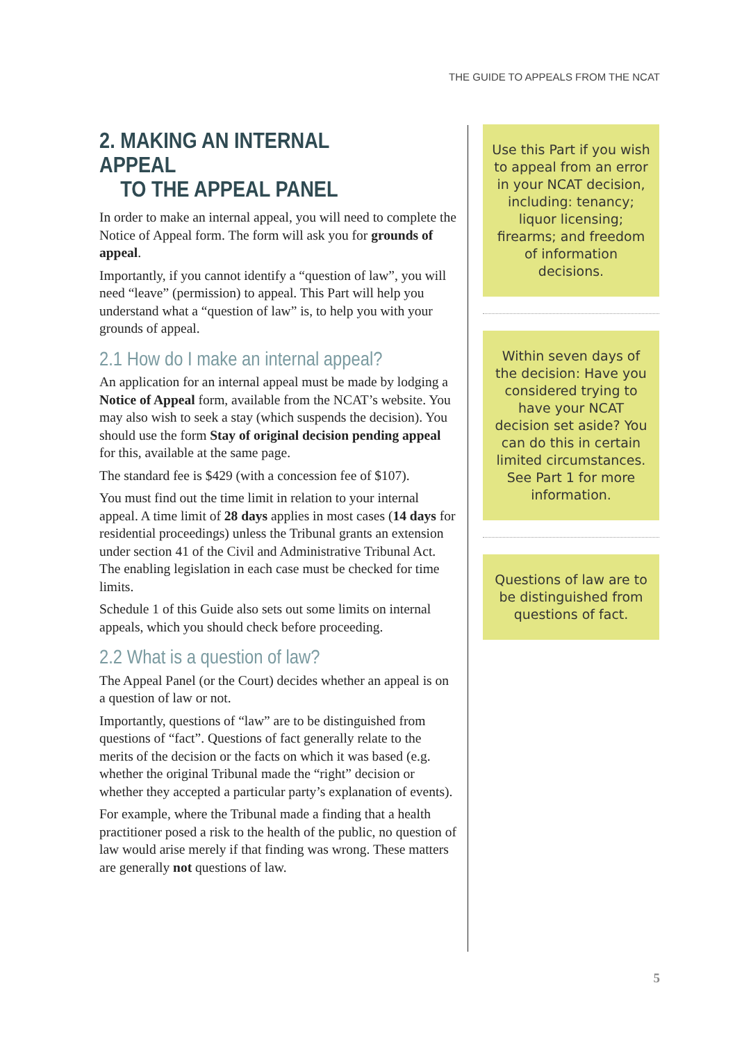THE GUIDE TO APPEALS FROM THE NCAT
2. MAKING AN INTERNAL APPEAL
TO THE APPEAL PANEL
In order to make an internal appeal, you will need to complete the Notice of Appeal form. The form will ask you for grounds of appeal.
Importantly, if you cannot identify a “question of law”, you will need “leave” (permission) to appeal. This Part will help you understand what a “question of law” is, to help you with your grounds of appeal.
2.1 How do I make an internal appeal?
An application for an internal appeal must be made by lodging a Notice of Appeal form, available from the NCAT’s website. You may also wish to seek a stay (which suspends the decision). You should use the form Stay of original decision pending appeal for this, available at the same page.
The standard fee is $429 (with a concession fee of $107).
You must find out the time limit in relation to your internal appeal. A time limit of 28 days applies in most cases (14 days for residential proceedings) unless the Tribunal grants an extension under section 41 of the Civil and Administrative Tribunal Act. The enabling legislation in each case must be checked for time limits.
Schedule 1 of this Guide also sets out some limits on internal appeals, which you should check before proceeding.
2.2 What is a question of law?
The Appeal Panel (or the Court) decides whether an appeal is on a question of law or not.
Importantly, questions of “law” are to be distinguished from questions of “fact”. Questions of fact generally relate to the merits of the decision or the facts on which it was based (e.g. whether the original Tribunal made the “right” decision or whether they accepted a particular party’s explanation of events).
For example, where the Tribunal made a finding that a health practitioner posed a risk to the health of the public, no question of law would arise merely if that finding was wrong. These matters are generally not questions of law.
Use this Part if you wish to appeal from an error in your NCAT decision, including: tenancy; liquor licensing; firearms; and freedom of information decisions.
Within seven days of the decision: Have you considered trying to have your NCAT decision set aside? You can do this in certain limited circumstances. See Part 1 for more information.
Questions of law are to be distinguished from questions of fact.
5